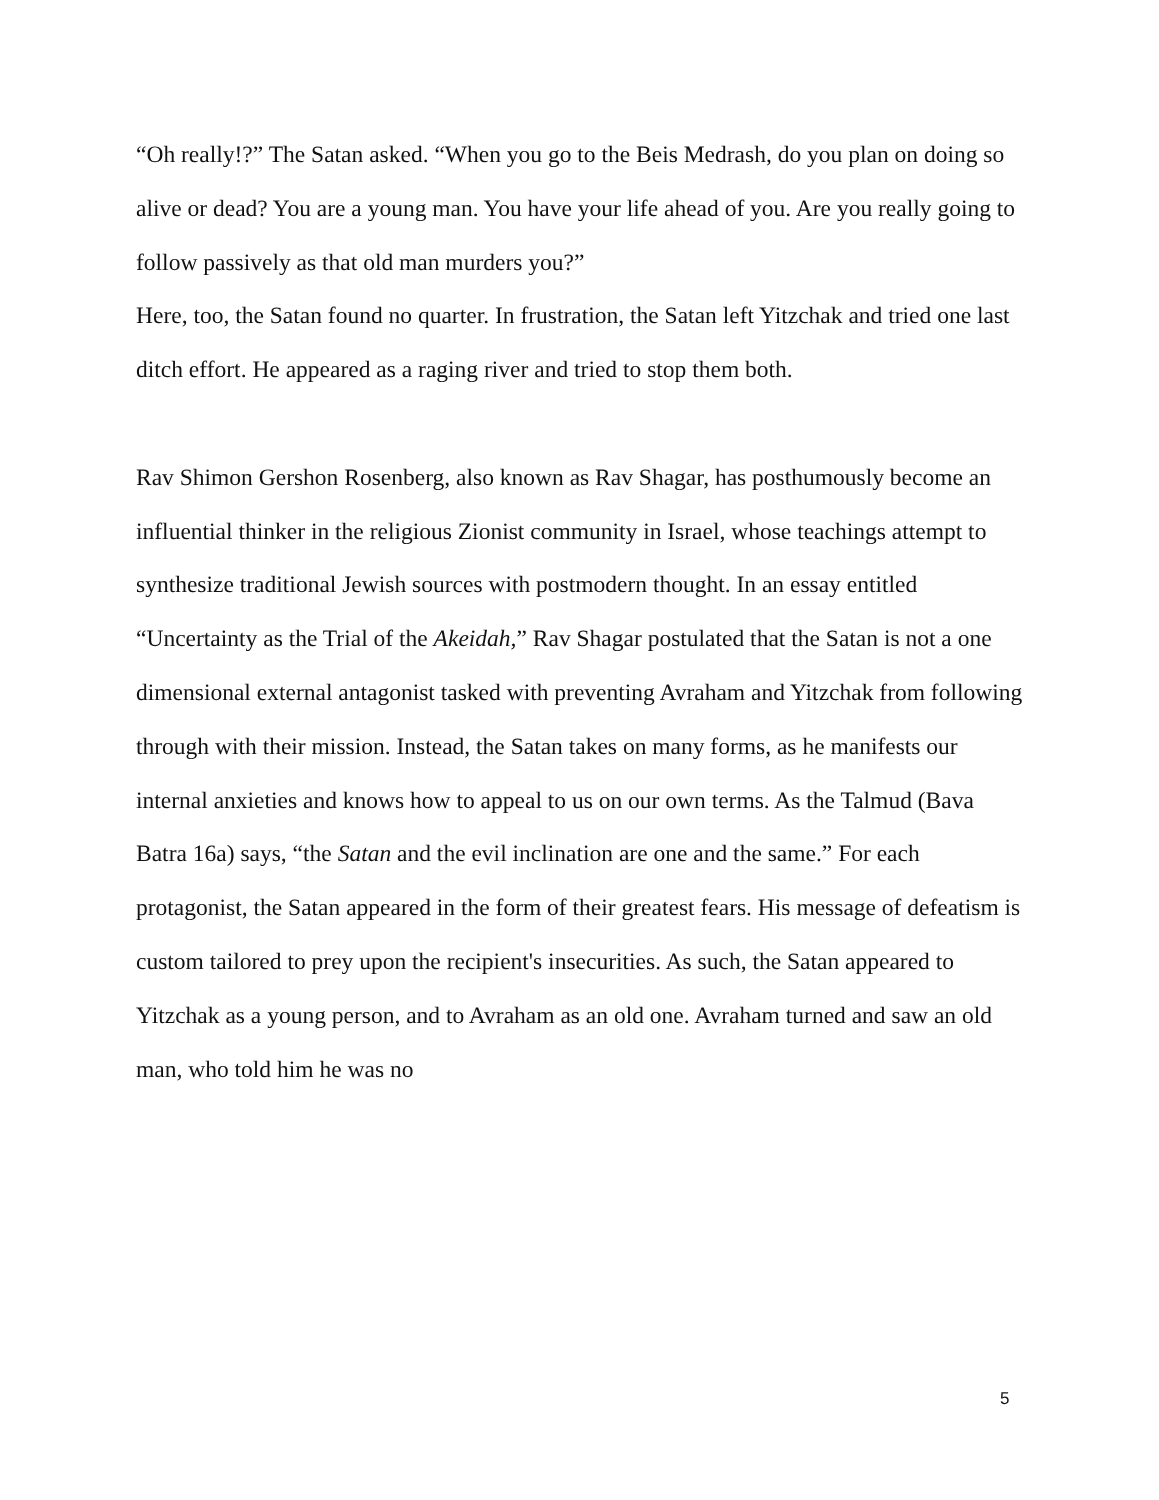“Oh really!?” The Satan asked. “When you go to the Beis Medrash, do you plan on doing so alive or dead? You are a young man. You have your life ahead of you. Are you really going to follow passively as that old man murders you?”
Here, too, the Satan found no quarter. In frustration, the Satan left Yitzchak and tried one last ditch effort. He appeared as a raging river and tried to stop them both.
Rav Shimon Gershon Rosenberg, also known as Rav Shagar, has posthumously become an influential thinker in the religious Zionist community in Israel, whose teachings attempt to synthesize traditional Jewish sources with postmodern thought. In an essay entitled “Uncertainty as the Trial of the Akeidah,” Rav Shagar postulated that the Satan is not a one dimensional external antagonist tasked with preventing Avraham and Yitzchak from following through with their mission. Instead, the Satan takes on many forms, as he manifests our internal anxieties and knows how to appeal to us on our own terms. As the Talmud (Bava Batra 16a) says, “the Satan and the evil inclination are one and the same.” For each protagonist, the Satan appeared in the form of their greatest fears. His message of defeatism is custom tailored to prey upon the recipient's insecurities. As such, the Satan appeared to Yitzchak as a young person, and to Avraham as an old one. Avraham turned and saw an old man, who told him he was no
5